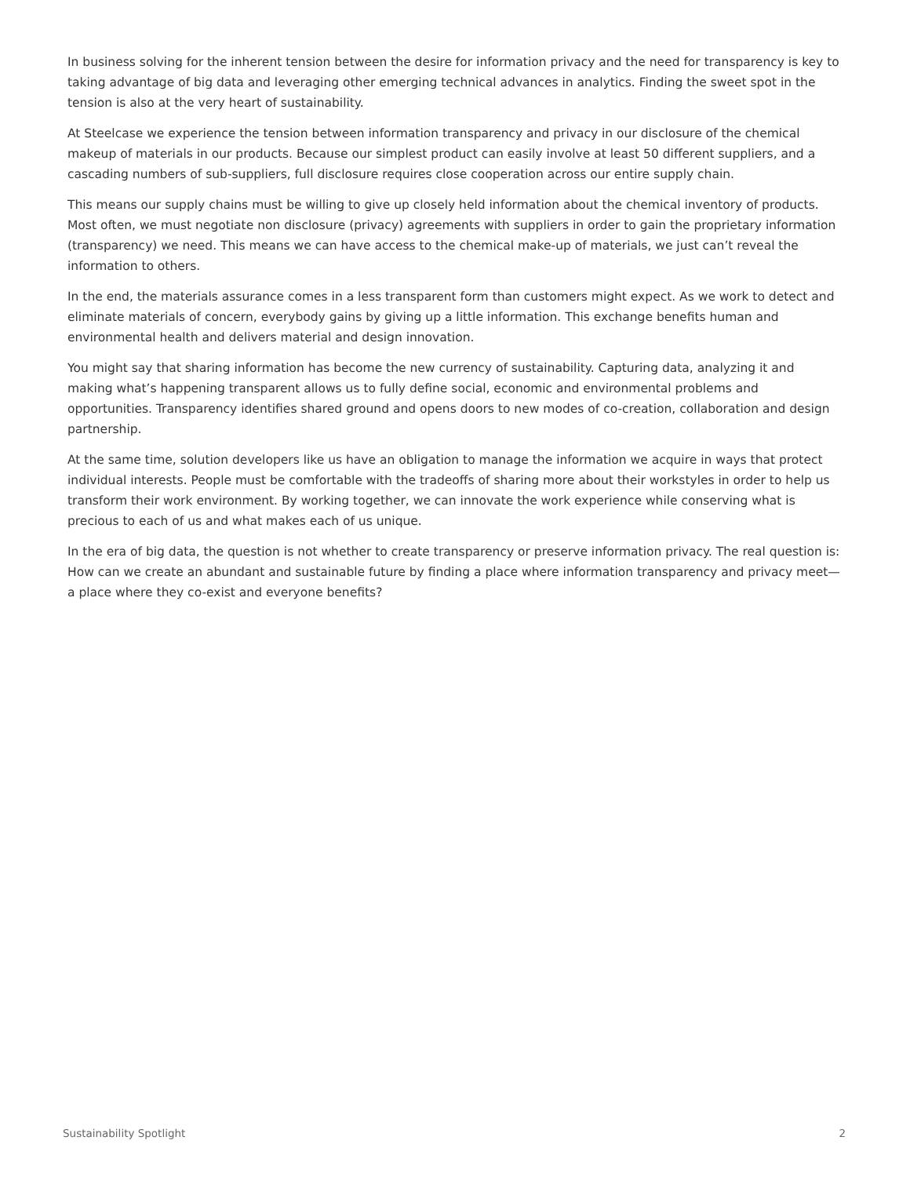In business solving for the inherent tension between the desire for information privacy and the need for transparency is key to taking advantage of big data and leveraging other emerging technical advances in analytics. Finding the sweet spot in the tension is also at the very heart of sustainability.
At Steelcase we experience the tension between information transparency and privacy in our disclosure of the chemical makeup of materials in our products. Because our simplest product can easily involve at least 50 different suppliers, and a cascading numbers of sub-suppliers, full disclosure requires close cooperation across our entire supply chain.
This means our supply chains must be willing to give up closely held information about the chemical inventory of products. Most often, we must negotiate non disclosure (privacy) agreements with suppliers in order to gain the proprietary information (transparency) we need. This means we can have access to the chemical make-up of materials, we just can’t reveal the information to others.
In the end, the materials assurance comes in a less transparent form than customers might expect. As we work to detect and eliminate materials of concern, everybody gains by giving up a little information. This exchange benefits human and environmental health and delivers material and design innovation.
You might say that sharing information has become the new currency of sustainability. Capturing data, analyzing it and making what’s happening transparent allows us to fully define social, economic and environmental problems and opportunities. Transparency identifies shared ground and opens doors to new modes of co-creation, collaboration and design partnership.
At the same time, solution developers like us have an obligation to manage the information we acquire in ways that protect individual interests. People must be comfortable with the tradeoffs of sharing more about their workstyles in order to help us transform their work environment. By working together, we can innovate the work experience while conserving what is precious to each of us and what makes each of us unique.
In the era of big data, the question is not whether to create transparency or preserve information privacy. The real question is: How can we create an abundant and sustainable future by finding a place where information transparency and privacy meet—a place where they co-exist and everyone benefits?
Sustainability Spotlight 2